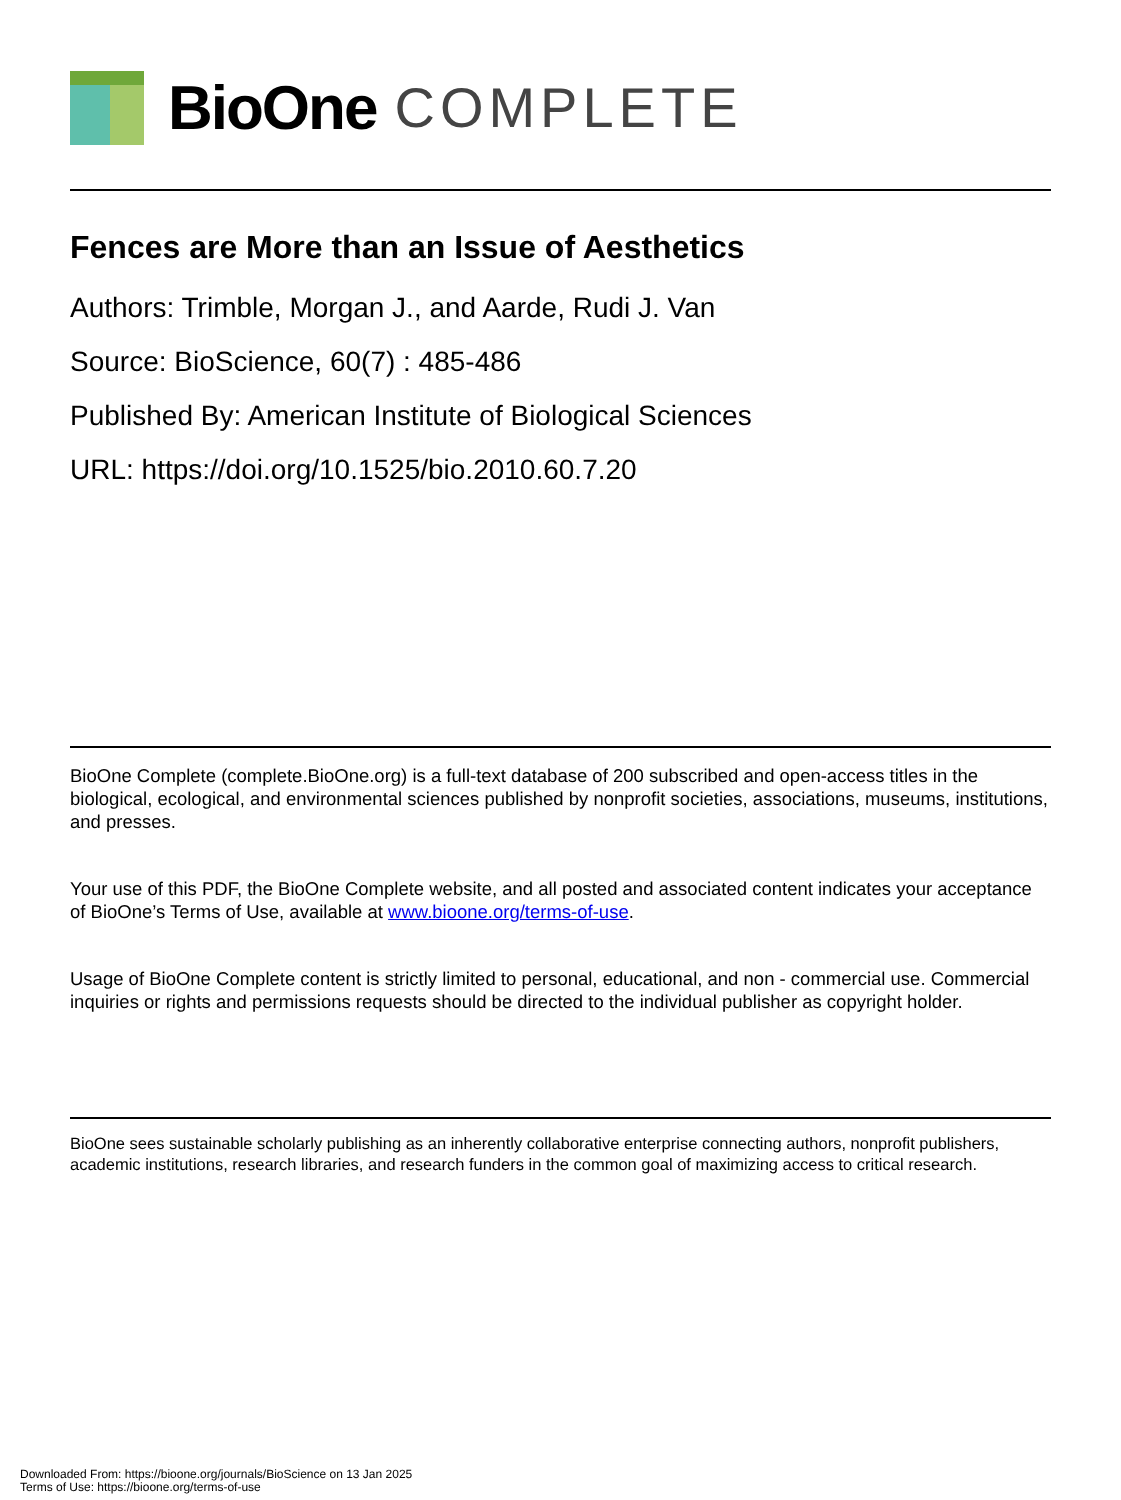BioOne COMPLETE
Fences are More than an Issue of Aesthetics
Authors: Trimble, Morgan J., and Aarde, Rudi J. Van
Source: BioScience, 60(7) : 485-486
Published By: American Institute of Biological Sciences
URL: https://doi.org/10.1525/bio.2010.60.7.20
BioOne Complete (complete.BioOne.org) is a full-text database of 200 subscribed and open-access titles in the biological, ecological, and environmental sciences published by nonprofit societies, associations, museums, institutions, and presses.
Your use of this PDF, the BioOne Complete website, and all posted and associated content indicates your acceptance of BioOne’s Terms of Use, available at www.bioone.org/terms-of-use.
Usage of BioOne Complete content is strictly limited to personal, educational, and non - commercial use. Commercial inquiries or rights and permissions requests should be directed to the individual publisher as copyright holder.
BioOne sees sustainable scholarly publishing as an inherently collaborative enterprise connecting authors, nonprofit publishers, academic institutions, research libraries, and research funders in the common goal of maximizing access to critical research.
Downloaded From: https://bioone.org/journals/BioScience on 13 Jan 2025
Terms of Use: https://bioone.org/terms-of-use